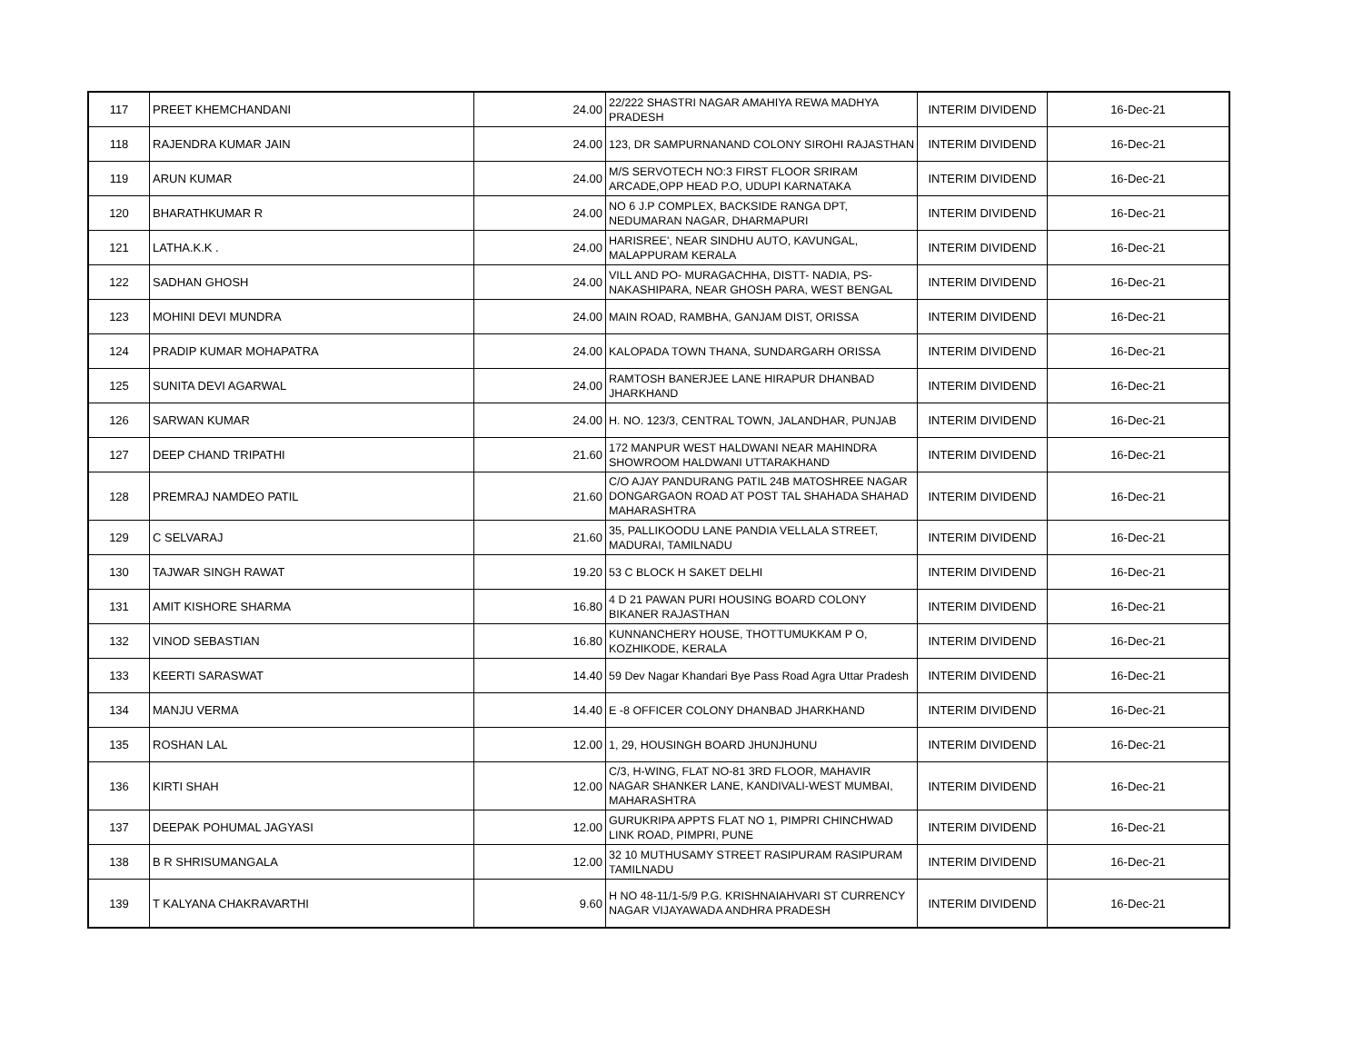| 117 | PREET KHEMCHANDANI | 24.00 | 22/222 SHASTRI NAGAR AMAHIYA REWA MADHYA PRADESH | INTERIM DIVIDEND | 16-Dec-21 |
| 118 | RAJENDRA KUMAR JAIN | 24.00 | 123, DR SAMPURNANAND COLONY SIROHI RAJASTHAN | INTERIM DIVIDEND | 16-Dec-21 |
| 119 | ARUN KUMAR | 24.00 | M/S SERVOTECH NO:3 FIRST FLOOR SRIRAM ARCADE,OPP HEAD P.O, UDUPI KARNATAKA | INTERIM DIVIDEND | 16-Dec-21 |
| 120 | BHARATHKUMAR R | 24.00 | NO 6 J.P COMPLEX, BACKSIDE RANGA DPT, NEDUMARAN NAGAR, DHARMAPURI | INTERIM DIVIDEND | 16-Dec-21 |
| 121 | LATHA.K.K . | 24.00 | HARISREE', NEAR SINDHU AUTO, KAVUNGAL, MALAPPURAM KERALA | INTERIM DIVIDEND | 16-Dec-21 |
| 122 | SADHAN GHOSH | 24.00 | VILL AND PO- MURAGACHHA, DISTT- NADIA, PS- NAKASHIPARA, NEAR GHOSH PARA, WEST BENGAL | INTERIM DIVIDEND | 16-Dec-21 |
| 123 | MOHINI DEVI MUNDRA | 24.00 | MAIN ROAD, RAMBHA, GANJAM DIST, ORISSA | INTERIM DIVIDEND | 16-Dec-21 |
| 124 | PRADIP KUMAR MOHAPATRA | 24.00 | KALOPADA TOWN THANA, SUNDARGARH ORISSA | INTERIM DIVIDEND | 16-Dec-21 |
| 125 | SUNITA DEVI AGARWAL | 24.00 | RAMTOSH BANERJEE LANE HIRAPUR DHANBAD JHARKHAND | INTERIM DIVIDEND | 16-Dec-21 |
| 126 | SARWAN KUMAR | 24.00 | H. NO. 123/3, CENTRAL TOWN, JALANDHAR, PUNJAB | INTERIM DIVIDEND | 16-Dec-21 |
| 127 | DEEP CHAND TRIPATHI | 21.60 | 172 MANPUR WEST HALDWANI NEAR MAHINDRA SHOWROOM HALDWANI UTTARAKHAND | INTERIM DIVIDEND | 16-Dec-21 |
| 128 | PREMRAJ NAMDEO PATIL | 21.60 | C/O AJAY PANDURANG PATIL 24B MATOSHREE NAGAR DONGARGAON ROAD AT POST TAL SHAHADA SHAHAD MAHARASHTRA | INTERIM DIVIDEND | 16-Dec-21 |
| 129 | C SELVARAJ | 21.60 | 35, PALLIKOODU LANE PANDIA VELLALA STREET, MADURAI, TAMILNADU | INTERIM DIVIDEND | 16-Dec-21 |
| 130 | TAJWAR SINGH RAWAT | 19.20 | 53 C BLOCK H SAKET DELHI | INTERIM DIVIDEND | 16-Dec-21 |
| 131 | AMIT KISHORE SHARMA | 16.80 | 4 D 21 PAWAN PURI HOUSING BOARD COLONY BIKANER RAJASTHAN | INTERIM DIVIDEND | 16-Dec-21 |
| 132 | VINOD SEBASTIAN | 16.80 | KUNNANCHERY HOUSE, THOTTUMUKKAM P O, KOZHIKODE, KERALA | INTERIM DIVIDEND | 16-Dec-21 |
| 133 | KEERTI SARASWAT | 14.40 | 59 Dev Nagar Khandari Bye Pass Road Agra Uttar Pradesh | INTERIM DIVIDEND | 16-Dec-21 |
| 134 | MANJU VERMA | 14.40 | E -8 OFFICER COLONY DHANBAD JHARKHAND | INTERIM DIVIDEND | 16-Dec-21 |
| 135 | ROSHAN LAL | 12.00 | 1, 29, HOUSINGH BOARD JHUNJHUNU | INTERIM DIVIDEND | 16-Dec-21 |
| 136 | KIRTI SHAH | 12.00 | C/3, H-WING, FLAT NO-81 3RD FLOOR, MAHAVIR NAGAR SHANKER LANE, KANDIVALI-WEST MUMBAI, MAHARASHTRA | INTERIM DIVIDEND | 16-Dec-21 |
| 137 | DEEPAK POHUMAL JAGYASI | 12.00 | GURUKRIPA APPTS FLAT NO 1, PIMPRI CHINCHWAD LINK ROAD, PIMPRI, PUNE | INTERIM DIVIDEND | 16-Dec-21 |
| 138 | B R SHRISUMANGALA | 12.00 | 32 10 MUTHUSAMY STREET RASIPURAM RASIPURAM TAMILNADU | INTERIM DIVIDEND | 16-Dec-21 |
| 139 | T KALYANA CHAKRAVARTHI | 9.60 | H NO 48-11/1-5/9 P.G. KRISHNAIAHVARI ST CURRENCY NAGAR VIJAYAWADA ANDHRA PRADESH | INTERIM DIVIDEND | 16-Dec-21 |